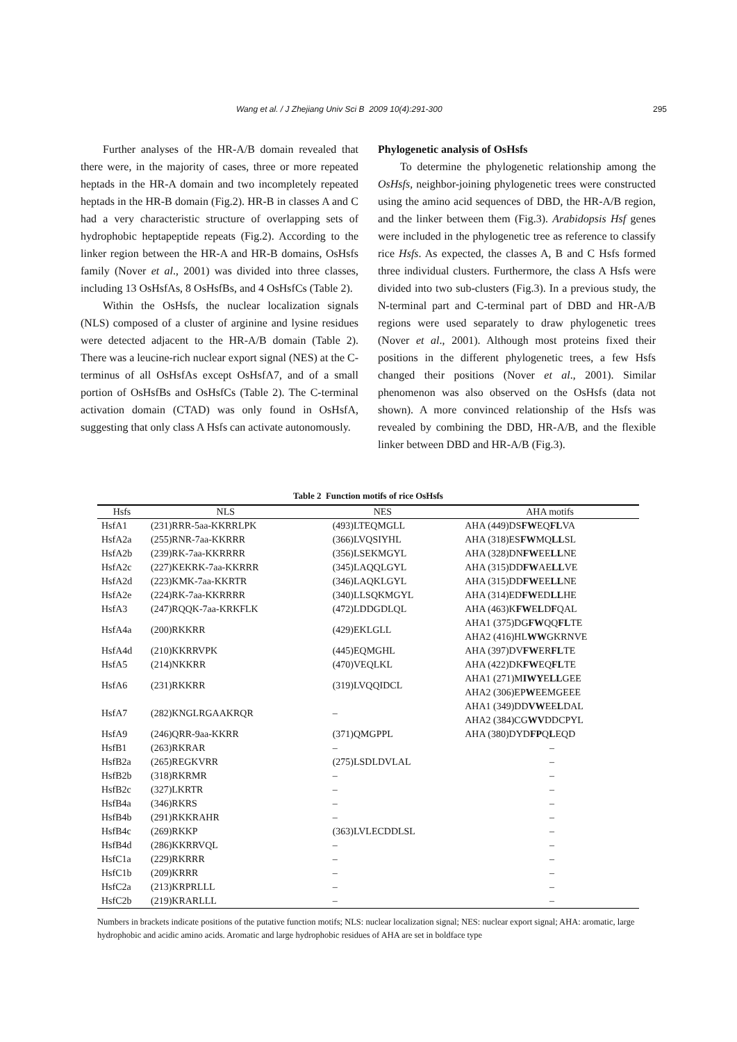Wang et al. / J Zhejiang Univ Sci B 2009 10(4):291-300 295
Further analyses of the HR-A/B domain revealed that there were, in the majority of cases, three or more repeated heptads in the HR-A domain and two incompletely repeated heptads in the HR-B domain (Fig.2). HR-B in classes A and C had a very characteristic structure of overlapping sets of hydrophobic heptapeptide repeats (Fig.2). According to the linker region between the HR-A and HR-B domains, OsHsfs family (Nover et al., 2001) was divided into three classes, including 13 OsHsfAs, 8 OsHsfBs, and 4 OsHsfCs (Table 2).
Within the OsHsfs, the nuclear localization signals (NLS) composed of a cluster of arginine and lysine residues were detected adjacent to the HR-A/B domain (Table 2). There was a leucine-rich nuclear export signal (NES) at the C-terminus of all OsHsfAs except OsHsfA7, and of a small portion of OsHsfBs and OsHsfCs (Table 2). The C-terminal activation domain (CTAD) was only found in OsHsfA, suggesting that only class A Hsfs can activate autonomously.
Phylogenetic analysis of OsHsfs
To determine the phylogenetic relationship among the OsHsfs, neighbor-joining phylogenetic trees were constructed using the amino acid sequences of DBD, the HR-A/B region, and the linker between them (Fig.3). Arabidopsis Hsf genes were included in the phylogenetic tree as reference to classify rice Hsfs. As expected, the classes A, B and C Hsfs formed three individual clusters. Furthermore, the class A Hsfs were divided into two sub-clusters (Fig.3). In a previous study, the N-terminal part and C-terminal part of DBD and HR-A/B regions were used separately to draw phylogenetic trees (Nover et al., 2001). Although most proteins fixed their positions in the different phylogenetic trees, a few Hsfs changed their positions (Nover et al., 2001). Similar phenomenon was also observed on the OsHsfs (data not shown). A more convinced relationship of the Hsfs was revealed by combining the DBD, HR-A/B, and the flexible linker between DBD and HR-A/B (Fig.3).
Table 2 Function motifs of rice OsHsfs
| Hsfs | NLS | NES | AHA motifs |
| --- | --- | --- | --- |
| HsfA1 | (231)RRR-5aa-KKRRLPK | (493)LTEQMGLL | AHA (449)DS FW EQ FL VA |
| HsfA2a | (255)RNR-7aa-KKRRR | (366)LVQSIYHL | AHA (318)ES FW MQ LL SL |
| HsfA2b | (239)RK-7aa-KKRRRR | (356)LSEKMGYL | AHA (328)DN FW EE LL NE |
| HsfA2c | (227)KEKRK-7aa-KKRRR | (345)LAQQLGYL | AHA (315)DD FW AE LL VE |
| HsfA2d | (223)KMK-7aa-KKRTR | (346)LAQKLGYL | AHA (315)DD FW EE LL NE |
| HsfA2e | (224)RK-7aa-KKRRRR | (340)LLSQKMGYL | AHA (314)ED FW ED LL HE |
| HsfA3 | (247)RQQK-7aa-KRKFLK | (472)LDDGDLQL | AHA (463)K FW E L D F QAL |
| HsfA4a | (200)RKKRR | (429)EKLGLL | AHA1 (375)DG FW QQ FL TE AHA2 (416)HL WW GKRNVE |
| HsfA4d | (210)KKRRVPK | (445)EQMGHL | AHA (397)DV FW ER FL TE |
| HsfA5 | (214)NKKRR | (470)VEQLKL | AHA (422)DK FW EQ FL TE |
| HsfA6 | (231)RKKRR | (319)LVQQIDCL | AHA1 (271)M IWY E LL GEE AHA2 (306)EP W EEMGEEE |
| HsfA7 | (282)KNGLRGAAKRQR | – | AHA1 (349)DD VW EE L DAL AHA2 (384)CG WV DDCPYL |
| HsfA9 | (246)QRR-9aa-KKRR | (371)QMGPPL | AHA (380)DYD FP Q L EQD |
| HsfB1 | (263)RKRAR | – | – |
| HsfB2a | (265)REGKVRR | (275)LSDLDVLAL | – |
| HsfB2b | (318)RKRMR | – | – |
| HsfB2c | (327)LKRTR | – | – |
| HsfB4a | (346)RKRS | – | – |
| HsfB4b | (291)RKKRAHR | – | – |
| HsfB4c | (269)RKKP | (363)LVLECDDLSL | – |
| HsfB4d | (286)KKRRVQL | – | – |
| HsfC1a | (229)RKRRR | – | – |
| HsfC1b | (209)KRRR | – | – |
| HsfC2a | (213)KRPRLLL | – | – |
| HsfC2b | (219)KRARLLL | – | – |
Numbers in brackets indicate positions of the putative function motifs; NLS: nuclear localization signal; NES: nuclear export signal; AHA: aromatic, large hydrophobic and acidic amino acids. Aromatic and large hydrophobic residues of AHA are set in boldface type